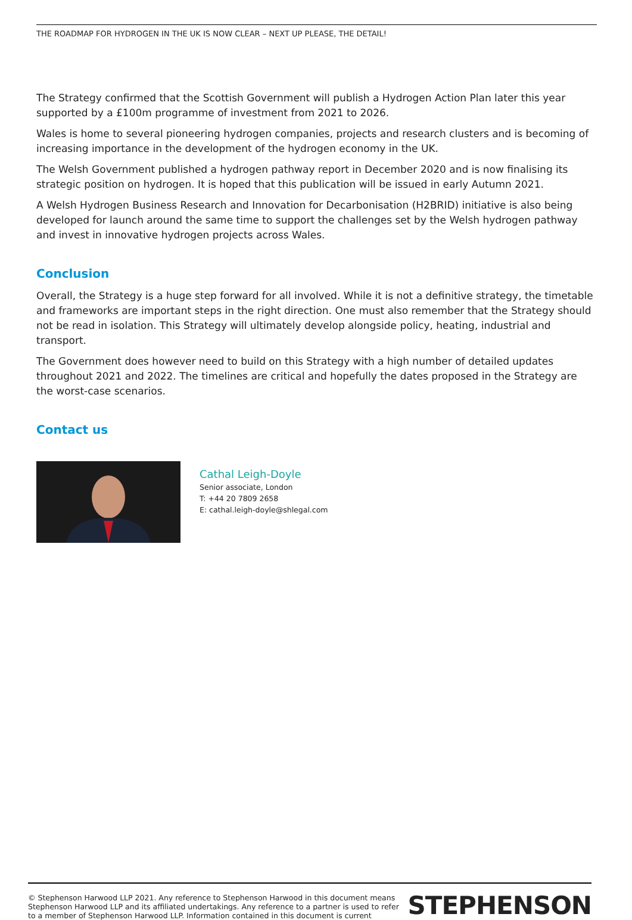THE ROADMAP FOR HYDROGEN IN THE UK IS NOW CLEAR – NEXT UP PLEASE, THE DETAIL!
The Strategy confirmed that the Scottish Government will publish a Hydrogen Action Plan later this year supported by a £100m programme of investment from 2021 to 2026.
Wales is home to several pioneering hydrogen companies, projects and research clusters and is becoming of increasing importance in the development of the hydrogen economy in the UK.
The Welsh Government published a hydrogen pathway report in December 2020 and is now finalising its strategic position on hydrogen. It is hoped that this publication will be issued in early Autumn 2021.
A Welsh Hydrogen Business Research and Innovation for Decarbonisation (H2BRID) initiative is also being developed for launch around the same time to support the challenges set by the Welsh hydrogen pathway and invest in innovative hydrogen projects across Wales.
Conclusion
Overall, the Strategy is a huge step forward for all involved. While it is not a definitive strategy, the timetable and frameworks are important steps in the right direction. One must also remember that the Strategy should not be read in isolation. This Strategy will ultimately develop alongside policy, heating, industrial and transport.
The Government does however need to build on this Strategy with a high number of detailed updates throughout 2021 and 2022. The timelines are critical and hopefully the dates proposed in the Strategy are the worst-case scenarios.
Contact us
Cathal Leigh-Doyle
Senior associate, London
T: +44 20 7809 2658
E: cathal.leigh-doyle@shlegal.com
© Stephenson Harwood LLP 2021. Any reference to Stephenson Harwood in this document means Stephenson Harwood LLP and its affiliated undertakings. Any reference to a partner is used to refer to a member of Stephenson Harwood LLP. Information contained in this document is current
STEPHENSON